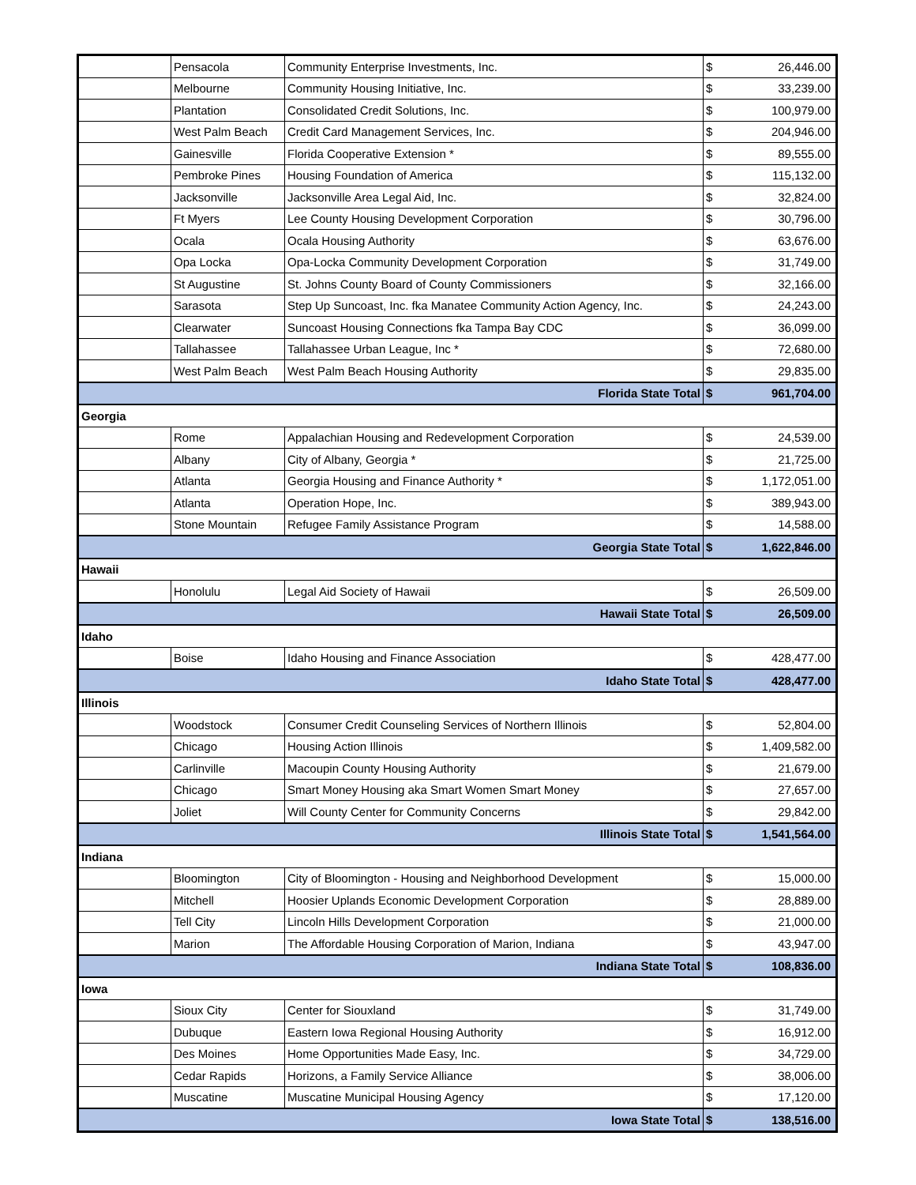| | Pensacola | Community Enterprise Investments, Inc. | $ | 26,446.00 |
| | Melbourne | Community Housing Initiative, Inc. | $ | 33,239.00 |
| | Plantation | Consolidated Credit Solutions, Inc. | $ | 100,979.00 |
| | West Palm Beach | Credit Card Management Services, Inc. | $ | 204,946.00 |
| | Gainesville | Florida Cooperative Extension * | $ | 89,555.00 |
| | Pembroke Pines | Housing Foundation of America | $ | 115,132.00 |
| | Jacksonville | Jacksonville Area Legal Aid, Inc. | $ | 32,824.00 |
| | Ft Myers | Lee County Housing Development Corporation | $ | 30,796.00 |
| | Ocala | Ocala Housing Authority | $ | 63,676.00 |
| | Opa Locka | Opa-Locka Community Development Corporation | $ | 31,749.00 |
| | St Augustine | St. Johns County Board of County Commissioners | $ | 32,166.00 |
| | Sarasota | Step Up Suncoast, Inc. fka Manatee Community Action Agency, Inc. | $ | 24,243.00 |
| | Clearwater | Suncoast Housing Connections fka Tampa Bay CDC | $ | 36,099.00 |
| | Tallahassee | Tallahassee Urban League, Inc * | $ | 72,680.00 |
| | West Palm Beach | West Palm Beach Housing Authority | $ | 29,835.00 |
| Florida State Total | | | $ | 961,704.00 |
| Georgia | | | | |
| | Rome | Appalachian Housing and Redevelopment Corporation | $ | 24,539.00 |
| | Albany | City of Albany, Georgia * | $ | 21,725.00 |
| | Atlanta | Georgia Housing and Finance Authority * | $ | 1,172,051.00 |
| | Atlanta | Operation Hope, Inc. | $ | 389,943.00 |
| | Stone Mountain | Refugee Family Assistance Program | $ | 14,588.00 |
| Georgia State Total | | | $ | 1,622,846.00 |
| Hawaii | | | | |
| | Honolulu | Legal Aid Society of Hawaii | $ | 26,509.00 |
| Hawaii State Total | | | $ | 26,509.00 |
| Idaho | | | | |
| | Boise | Idaho Housing and Finance Association | $ | 428,477.00 |
| Idaho State Total | | | $ | 428,477.00 |
| Illinois | | | | |
| | Woodstock | Consumer Credit Counseling Services of Northern Illinois | $ | 52,804.00 |
| | Chicago | Housing Action Illinois | $ | 1,409,582.00 |
| | Carlinville | Macoupin County Housing Authority | $ | 21,679.00 |
| | Chicago | Smart Money Housing aka Smart Women Smart Money | $ | 27,657.00 |
| | Joliet | Will County Center for Community Concerns | $ | 29,842.00 |
| Illinois State Total | | | $ | 1,541,564.00 |
| Indiana | | | | |
| | Bloomington | City of Bloomington - Housing and Neighborhood Development | $ | 15,000.00 |
| | Mitchell | Hoosier Uplands Economic Development Corporation | $ | 28,889.00 |
| | Tell City | Lincoln Hills Development Corporation | $ | 21,000.00 |
| | Marion | The Affordable Housing Corporation of Marion, Indiana | $ | 43,947.00 |
| Indiana State Total | | | $ | 108,836.00 |
| Iowa | | | | |
| | Sioux City | Center for Siouxland | $ | 31,749.00 |
| | Dubuque | Eastern Iowa Regional Housing Authority | $ | 16,912.00 |
| | Des Moines | Home Opportunities Made Easy, Inc. | $ | 34,729.00 |
| | Cedar Rapids | Horizons, a Family Service Alliance | $ | 38,006.00 |
| | Muscatine | Muscatine Municipal Housing Agency | $ | 17,120.00 |
| Iowa State Total | | | $ | 138,516.00 |